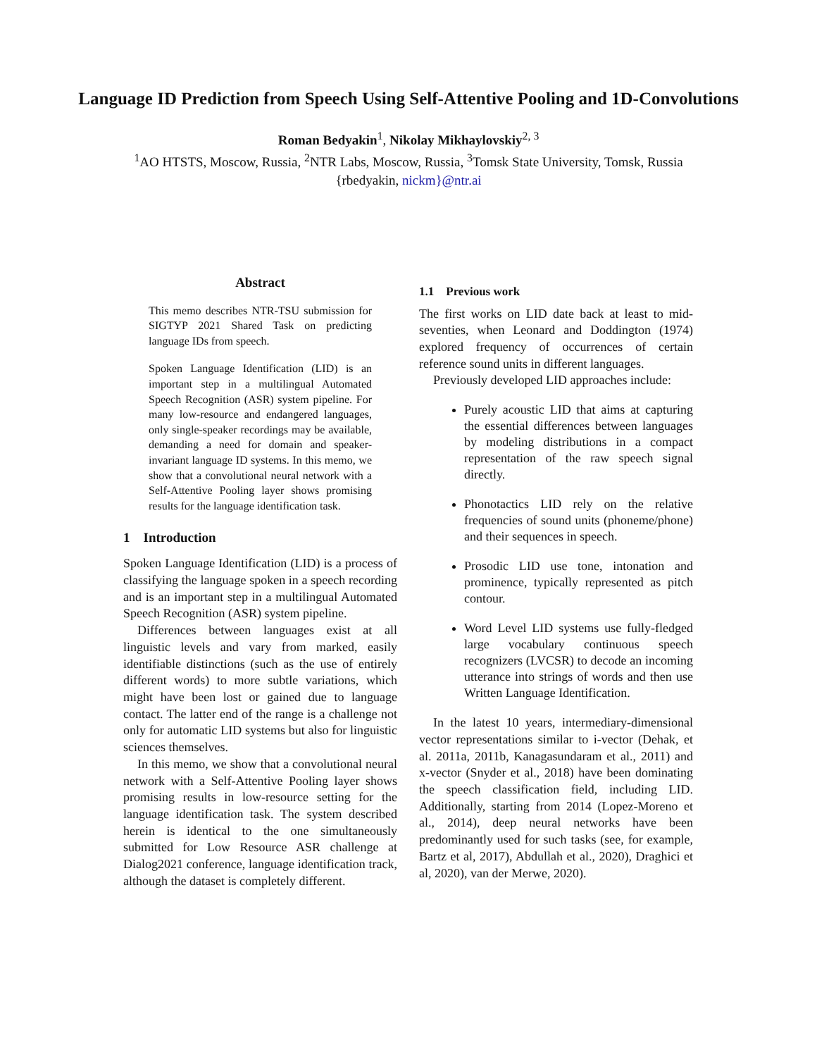Language ID Prediction from Speech Using Self-Attentive Pooling and 1D-Convolutions
Roman Bedyakin<sup>1</sup>, Nikolay Mikhaylovskiy<sup>2, 3</sup>
<sup>1</sup> AO HTSTS, Moscow, Russia, <sup>2</sup>NTR Labs, Moscow, Russia, <sup>3</sup>Tomsk State University, Tomsk, Russia
{rbedyakin, nickm}@ntr.ai
Abstract
This memo describes NTR-TSU submission for SIGTYP 2021 Shared Task on predicting language IDs from speech.
Spoken Language Identification (LID) is an important step in a multilingual Automated Speech Recognition (ASR) system pipeline. For many low-resource and endangered languages, only single-speaker recordings may be available, demanding a need for domain and speaker-invariant language ID systems. In this memo, we show that a convolutional neural network with a Self-Attentive Pooling layer shows promising results for the language identification task.
1 Introduction
Spoken Language Identification (LID) is a process of classifying the language spoken in a speech recording and is an important step in a multilingual Automated Speech Recognition (ASR) system pipeline.
Differences between languages exist at all linguistic levels and vary from marked, easily identifiable distinctions (such as the use of entirely different words) to more subtle variations, which might have been lost or gained due to language contact. The latter end of the range is a challenge not only for automatic LID systems but also for linguistic sciences themselves.
In this memo, we show that a convolutional neural network with a Self-Attentive Pooling layer shows promising results in low-resource setting for the language identification task. The system described herein is identical to the one simultaneously submitted for Low Resource ASR challenge at Dialog2021 conference, language identification track, although the dataset is completely different.
1.1 Previous work
The first works on LID date back at least to mid-seventies, when Leonard and Doddington (1974) explored frequency of occurrences of certain reference sound units in different languages.
Previously developed LID approaches include:
Purely acoustic LID that aims at capturing the essential differences between languages by modeling distributions in a compact representation of the raw speech signal directly.
Phonotactics LID rely on the relative frequencies of sound units (phoneme/phone) and their sequences in speech.
Prosodic LID use tone, intonation and prominence, typically represented as pitch contour.
Word Level LID systems use fully-fledged large vocabulary continuous speech recognizers (LVCSR) to decode an incoming utterance into strings of words and then use Written Language Identification.
In the latest 10 years, intermediary-dimensional vector representations similar to i-vector (Dehak, et al. 2011a, 2011b, Kanagasundaram et al., 2011) and x-vector (Snyder et al., 2018) have been dominating the speech classification field, including LID. Additionally, starting from 2014 (Lopez-Moreno et al., 2014), deep neural networks have been predominantly used for such tasks (see, for example, Bartz et al, 2017), Abdullah et al., 2020), Draghici et al, 2020), van der Merwe, 2020).